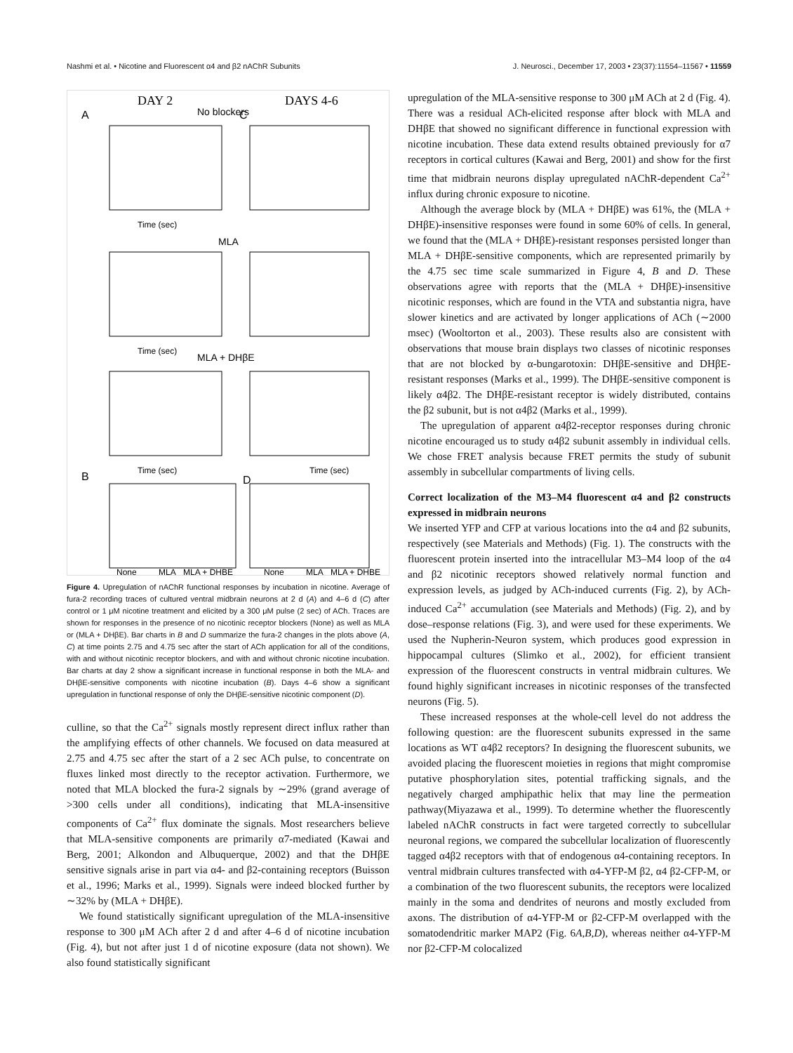Nashmi et al. • Nicotine and Fluorescent α4 and β2 nAChR Subunits J. Neurosci., December 17, 2003 • 23(37):11554–11567 • 11559
DAY 2
DAYS 4-6
No blockers
A
C
Time (sec)
MLA
Time (sec)
MLA + DHβE
Time (sec)
Time (sec)
B
D
None
MLA
MLA + DHBE
None
MLA
MLA + DHBE
Figure 4. Upregulation of nAChR functional responses by incubation in nicotine. Average of fura-2 recording traces of cultured ventral midbrain neurons at 2 d (A) and 4–6 d (C) after control or 1 μM nicotine treatment and elicited by a 300 μM pulse (2 sec) of ACh. Traces are shown for responses in the presence of no nicotinic receptor blockers (None) as well as MLA or (MLA + DHβE). Bar charts in B and D summarize the fura-2 changes in the plots above (A, C) at time points 2.75 and 4.75 sec after the start of ACh application for all of the conditions, with and without nicotinic receptor blockers, and with and without chronic nicotine incubation. Bar charts at day 2 show a significant increase in functional response in both the MLA- and DHβE-sensitive components with nicotine incubation (B). Days 4–6 show a significant upregulation in functional response of only the DHβE-sensitive nicotinic component (D).
culline, so that the Ca<sup>2+</sup> signals mostly represent direct influx rather than the amplifying effects of other channels. We focused on data measured at 2.75 and 4.75 sec after the start of a 2 sec ACh pulse, to concentrate on fluxes linked most directly to the receptor activation. Furthermore, we noted that MLA blocked the fura-2 signals by ∼29% (grand average of >300 cells under all conditions), indicating that MLA-insensitive components of Ca<sup>2+</sup> flux dominate the signals. Most researchers believe that MLA-sensitive components are primarily α7-mediated (Kawai and Berg, 2001; Alkondon and Albuquerque, 2002) and that the DHβE sensitive signals arise in part via α4- and β2-containing receptors (Buisson et al., 1996; Marks et al., 1999). Signals were indeed blocked further by ∼32% by (MLA + DHβE).
We found statistically significant upregulation of the MLA-insensitive response to 300 μM ACh after 2 d and after 4–6 d of nicotine incubation (Fig. 4), but not after just 1 d of nicotine exposure (data not shown). We also found statistically significant
upregulation of the MLA-sensitive response to 300 μM ACh at 2 d (Fig. 4). There was a residual ACh-elicited response after block with MLA and DHβE that showed no significant difference in functional expression with nicotine incubation. These data extend results obtained previously for α7 receptors in cortical cultures (Kawai and Berg, 2001) and show for the first time that midbrain neurons display upregulated nAChR-dependent Ca<sup>2+</sup> influx during chronic exposure to nicotine.
Although the average block by (MLA + DHβE) was 61%, the (MLA + DHβE)-insensitive responses were found in some 60% of cells. In general, we found that the (MLA + DHβE)-resistant responses persisted longer than MLA + DHβE-sensitive components, which are represented primarily by the 4.75 sec time scale summarized in Figure 4, B and D. These observations agree with reports that the (MLA + DHβE)-insensitive nicotinic responses, which are found in the VTA and substantia nigra, have slower kinetics and are activated by longer applications of ACh (∼2000 msec) (Wooltorton et al., 2003). These results also are consistent with observations that mouse brain displays two classes of nicotinic responses that are not blocked by α-bungarotoxin: DHβE-sensitive and DHβE-resistant responses (Marks et al., 1999). The DHβE-sensitive component is likely α4β2. The DHβE-resistant receptor is widely distributed, contains the β2 subunit, but is not α4β2 (Marks et al., 1999).
The upregulation of apparent α4β2-receptor responses during chronic nicotine encouraged us to study α4β2 subunit assembly in individual cells. We chose FRET analysis because FRET permits the study of subunit assembly in subcellular compartments of living cells.
Correct localization of the M3–M4 fluorescent α4 and β2 constructs expressed in midbrain neurons
We inserted YFP and CFP at various locations into the α4 and β2 subunits, respectively (see Materials and Methods) (Fig. 1). The constructs with the fluorescent protein inserted into the intracellular M3–M4 loop of the α4 and β2 nicotinic receptors showed relatively normal function and expression levels, as judged by ACh-induced currents (Fig. 2), by ACh-induced Ca<sup>2+</sup> accumulation (see Materials and Methods) (Fig. 2), and by dose–response relations (Fig. 3), and were used for these experiments. We used the Nupherin-Neuron system, which produces good expression in hippocampal cultures (Slimko et al., 2002), for efficient transient expression of the fluorescent constructs in ventral midbrain cultures. We found highly significant increases in nicotinic responses of the transfected neurons (Fig. 5).
These increased responses at the whole-cell level do not address the following question: are the fluorescent subunits expressed in the same locations as WT α4β2 receptors? In designing the fluorescent subunits, we avoided placing the fluorescent moieties in regions that might compromise putative phosphorylation sites, potential trafficking signals, and the negatively charged amphipathic helix that may line the permeation pathway(Miyazawa et al., 1999). To determine whether the fluorescently labeled nAChR constructs in fact were targeted correctly to subcellular neuronal regions, we compared the subcellular localization of fluorescently tagged α4β2 receptors with that of endogenous α4-containing receptors. In ventral midbrain cultures transfected with α4-YFP-M β2, α4 β2-CFP-M, or a combination of the two fluorescent subunits, the receptors were localized mainly in the soma and dendrites of neurons and mostly excluded from axons. The distribution of α4-YFP-M or β2-CFP-M overlapped with the somatodendritic marker MAP2 (Fig. 6A,B,D), whereas neither α4-YFP-M nor β2-CFP-M colocalized